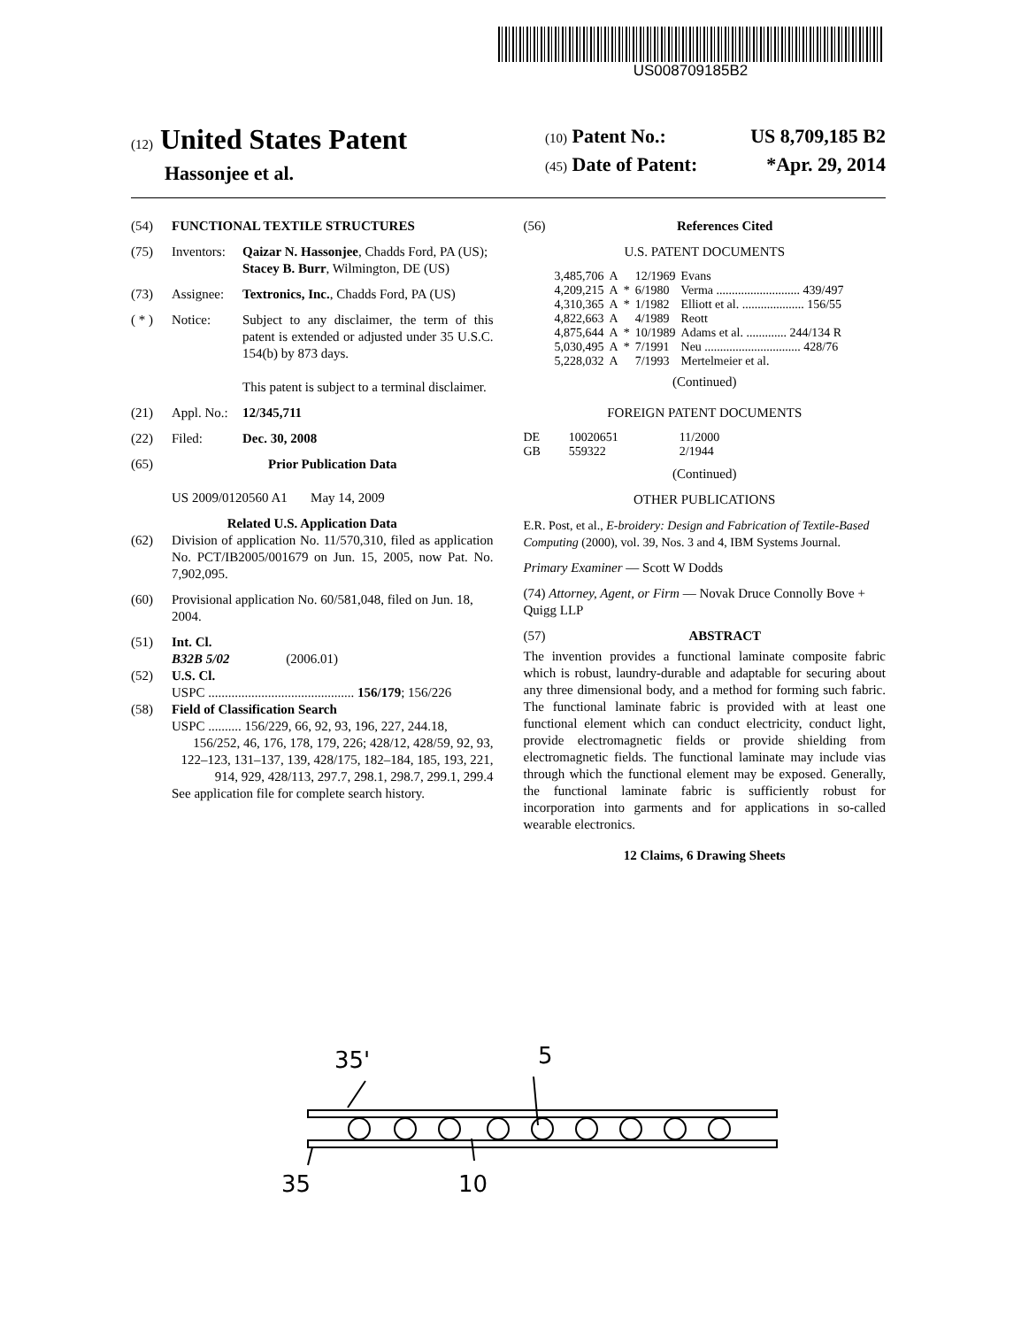US008709185B2
(12) United States Patent
Hassonjee et al.
(10) Patent No.: US 8,709,185 B2
(45) Date of Patent: *Apr. 29, 2014
(54) FUNCTIONAL TEXTILE STRUCTURES
(75) Inventors: Qaizar N. Hassonjee, Chadds Ford, PA (US); Stacey B. Burr, Wilmington, DE (US)
(73) Assignee: Textronics, Inc., Chadds Ford, PA (US)
( * ) Notice: Subject to any disclaimer, the term of this patent is extended or adjusted under 35 U.S.C. 154(b) by 873 days.
This patent is subject to a terminal disclaimer.
(21) Appl. No.: 12/345,711
(22) Filed: Dec. 30, 2008
(65) Prior Publication Data
US 2009/0120560 A1 May 14, 2009
Related U.S. Application Data
(62) Division of application No. 11/570,310, filed as application No. PCT/IB2005/001679 on Jun. 15, 2005, now Pat. No. 7,902,095.
(60) Provisional application No. 60/581,048, filed on Jun. 18, 2004.
(51) Int. Cl.
B32B 5/02 (2006.01)
(52) U.S. Cl.
USPC ............................................ 156/179; 156/226
(58) Field of Classification Search
USPC .......... 156/229, 66, 92, 93, 196, 227, 244.18,
156/252, 46, 176, 178, 179, 226; 428/12, 428/59, 92, 93, 122–123, 131–137, 139, 428/175, 182–184, 185, 193, 221, 914, 929, 428/113, 297.7, 298.1, 298.7, 299.1, 299.4
See application file for complete search history.
(56) References Cited
U.S. PATENT DOCUMENTS
| 3,485,706 | A | | 12/1969 | Evans |
| 4,209,215 | A | * | 6/1980 | Verma ........................... 439/497 |
| 4,310,365 | A | * | 1/1982 | Elliott et al. .................... 156/55 |
| 4,822,663 | A | | 4/1989 | Reott |
| 4,875,644 | A | * | 10/1989 | Adams et al. ............. 244/134 R |
| 5,030,495 | A | * | 7/1991 | Neu ............................... 428/76 |
| 5,228,032 | A | | 7/1993 | Mertelmeier et al. |
(Continued)
FOREIGN PATENT DOCUMENTS
| DE | 10020651 | 11/2000 |
| GB | 559322 | 2/1944 |
(Continued)
OTHER PUBLICATIONS
E.R. Post, et al., E-broidery: Design and Fabrication of Textile-Based Computing (2000), vol. 39, Nos. 3 and 4, IBM Systems Journal.
Primary Examiner — Scott W Dodds
(74) Attorney, Agent, or Firm — Novak Druce Connolly Bove + Quigg LLP
(57) ABSTRACT
The invention provides a functional laminate composite fabric which is robust, laundry-durable and adaptable for securing about any three dimensional body, and a method for forming such fabric. The functional laminate fabric is provided with at least one functional element which can conduct electricity, conduct light, provide electromagnetic fields or provide shielding from electromagnetic fields. The functional laminate may include vias through which the functional element may be exposed. Generally, the functional laminate fabric is sufficiently robust for incorporation into garments and for applications in so-called wearable electronics.
12 Claims, 6 Drawing Sheets
35'
5
35
10